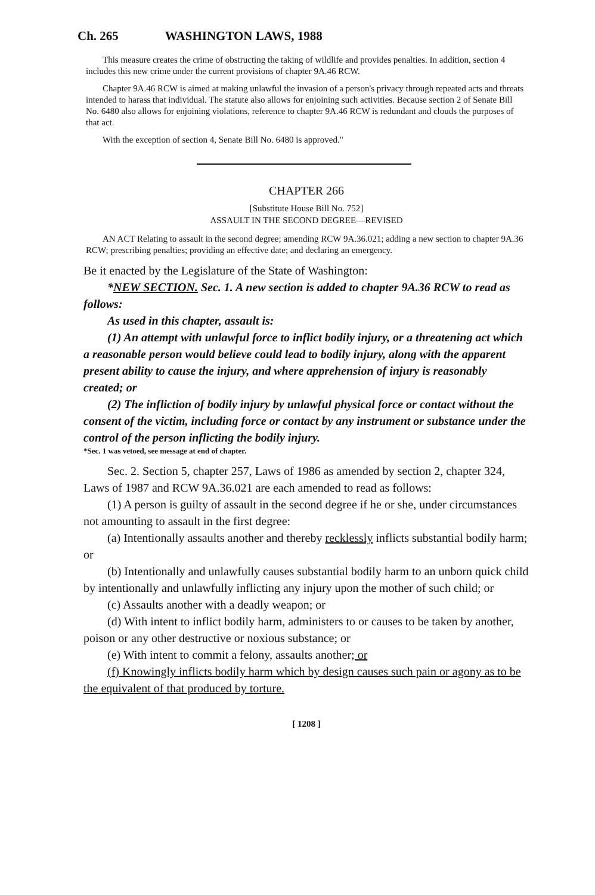Ch. 265 WASHINGTON LAWS, 1988
This measure creates the crime of obstructing the taking of wildlife and provides penalties. In addition, section 4 includes this new crime under the current provisions of chapter 9A.46 RCW.
Chapter 9A.46 RCW is aimed at making unlawful the invasion of a person's privacy through repeated acts and threats intended to harass that individual. The statute also allows for enjoining such activities. Because section 2 of Senate Bill No. 6480 also allows for enjoining violations, reference to chapter 9A.46 RCW is redundant and clouds the purposes of that act.
With the exception of section 4, Senate Bill No. 6480 is approved."
CHAPTER 266
[Substitute House Bill No. 752]
ASSAULT IN THE SECOND DEGREE—REVISED
AN ACT Relating to assault in the second degree; amending RCW 9A.36.021; adding a new section to chapter 9A.36 RCW; prescribing penalties; providing an effective date; and declaring an emergency.
Be it enacted by the Legislature of the State of Washington:
*NEW SECTION. Sec. 1. A new section is added to chapter 9A.36 RCW to read as follows:
As used in this chapter, assault is:
(1) An attempt with unlawful force to inflict bodily injury, or a threatening act which a reasonable person would believe could lead to bodily injury, along with the apparent present ability to cause the injury, and where apprehension of injury is reasonably created; or
(2) The infliction of bodily injury by unlawful physical force or contact without the consent of the victim, including force or contact by any instrument or substance under the control of the person inflicting the bodily injury.
*Sec. 1 was vetoed, see message at end of chapter.
Sec. 2. Section 5, chapter 257, Laws of 1986 as amended by section 2, chapter 324, Laws of 1987 and RCW 9A.36.021 are each amended to read as follows:
(1) A person is guilty of assault in the second degree if he or she, under circumstances not amounting to assault in the first degree:
(a) Intentionally assaults another and thereby recklessly inflicts substantial bodily harm; or
(b) Intentionally and unlawfully causes substantial bodily harm to an unborn quick child by intentionally and unlawfully inflicting any injury upon the mother of such child; or
(c) Assaults another with a deadly weapon; or
(d) With intent to inflict bodily harm, administers to or causes to be taken by another, poison or any other destructive or noxious substance; or
(e) With intent to commit a felony, assaults another; or
(f) Knowingly inflicts bodily harm which by design causes such pain or agony as to be the equivalent of that produced by torture.
[ 1208 ]